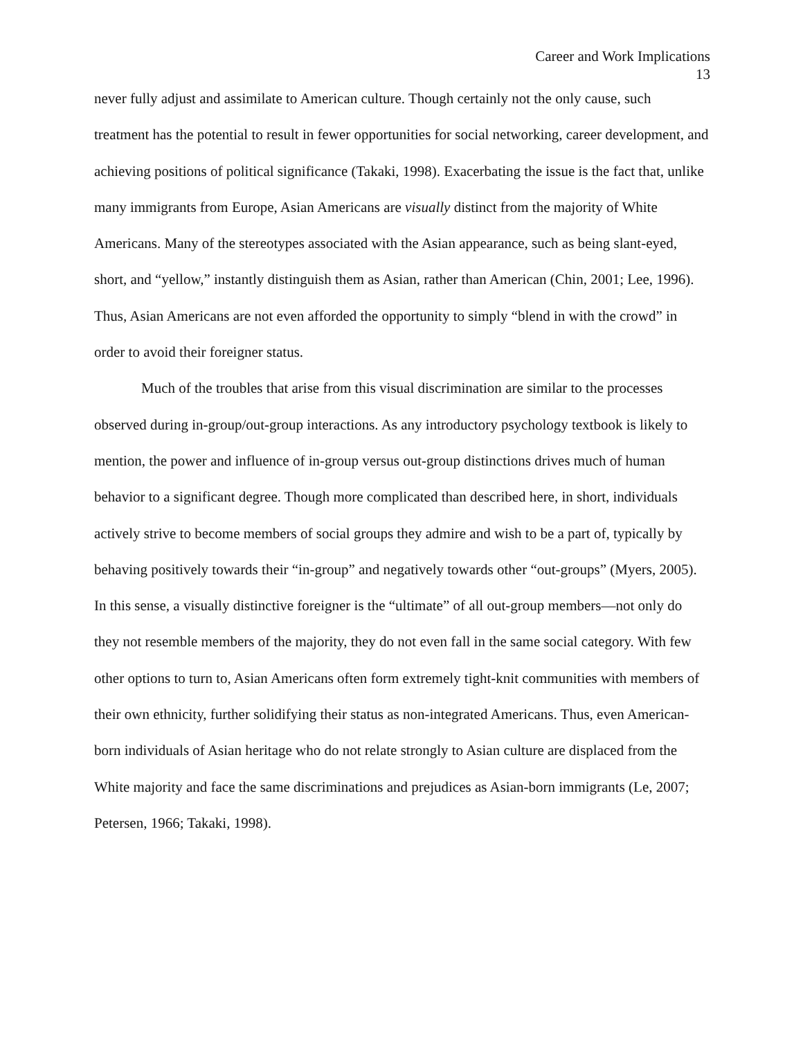Career and Work Implications
13
never fully adjust and assimilate to American culture. Though certainly not the only cause, such treatment has the potential to result in fewer opportunities for social networking, career development, and achieving positions of political significance (Takaki, 1998). Exacerbating the issue is the fact that, unlike many immigrants from Europe, Asian Americans are visually distinct from the majority of White Americans. Many of the stereotypes associated with the Asian appearance, such as being slant-eyed, short, and “yellow,” instantly distinguish them as Asian, rather than American (Chin, 2001; Lee, 1996). Thus, Asian Americans are not even afforded the opportunity to simply “blend in with the crowd” in order to avoid their foreigner status.
Much of the troubles that arise from this visual discrimination are similar to the processes observed during in-group/out-group interactions. As any introductory psychology textbook is likely to mention, the power and influence of in-group versus out-group distinctions drives much of human behavior to a significant degree. Though more complicated than described here, in short, individuals actively strive to become members of social groups they admire and wish to be a part of, typically by behaving positively towards their “in-group” and negatively towards other “out-groups” (Myers, 2005). In this sense, a visually distinctive foreigner is the “ultimate” of all out-group members—not only do they not resemble members of the majority, they do not even fall in the same social category. With few other options to turn to, Asian Americans often form extremely tight-knit communities with members of their own ethnicity, further solidifying their status as non-integrated Americans. Thus, even American-born individuals of Asian heritage who do not relate strongly to Asian culture are displaced from the White majority and face the same discriminations and prejudices as Asian-born immigrants (Le, 2007; Petersen, 1966; Takaki, 1998).